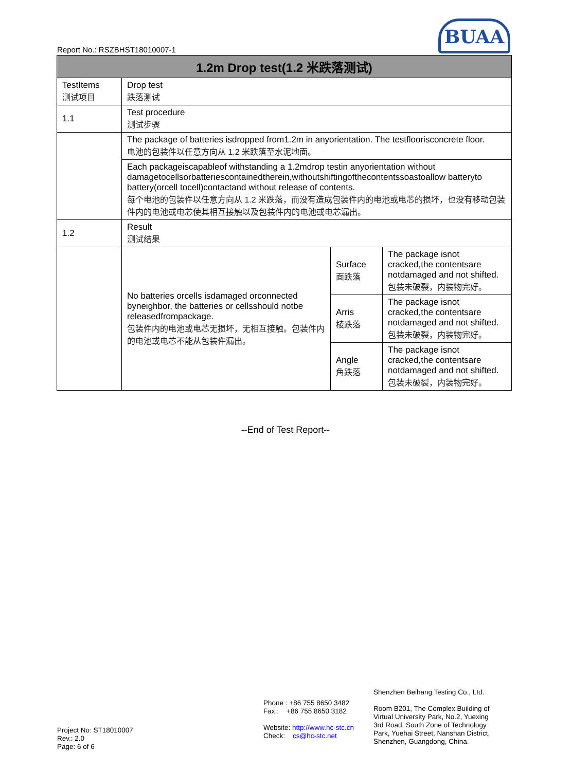Report No.: RSZBHST18010007-1
BUAA
| 1.2m Drop test(1.2 米跌落测试) | | | |
| --- | --- | --- | --- |
| TestItems 测试项目 | Drop test 跌落测试 | | |
| 1.1 | Test procedure 测试步骤 | | |
| | The package of batteries isdropped from1.2m in anyorientation. The testfloorisconcrete floor. 电池的包装件以任意方向从 1.2 米跌落至水泥地面。 | | |
| | Each packageiscapableof withstanding a 1.2mdrop testin anyorientation without damagetocellsorbatteriescontainedtherein,withoutshiftingofthecontentssoastoallow batteryto battery(orcell tocell)contactand without release of contents. 每个电池的包装件以任意方向从 1.2 米跌落，而没有造成包装件内的电池或电芯的损坏，也没有移动包装件内的电池或电芯使其相互接触以及包装件内的电池或电芯漏出。 | | |
| 1.2 | Result 测试结果 | | |
| | No batteries orcells isdamaged orconnected byneighbor, the batteries or cellsshould notbe releasedfrompackage. 包装件内的电池或电芯无损坏，无相互接触。包装件内的电池或电芯不能从包装件漏出。 | Surface 面跌落 | The package isnot cracked,the contentsare notdamaged and not shifted. 包装未破裂，内装物完好。 |
| | | Arris 棱跌落 | The package isnot cracked,the contentsare notdamaged and not shifted. 包装未破裂，内装物完好。 |
| | | Angle 角跌落 | The package isnot cracked,the contentsare notdamaged and not shifted. 包装未破裂，内装物完好。 |
--End of Test Report--
Project No: ST18010007
Rev.: 2.0
Page: 6 of 6
Phone : +86 755 8650 3482
Fax : +86 755 8650 3182
Website: http://www.hc-stc.cn
Check: cs@hc-stc.net
Shenzhen Beihang Testing Co., Ltd.
Room B201, The Complex Building of
Virtual University Park, No.2, Yuexing
3rd Road, South Zone of Technology
Park, Yuehai Street, Nanshan District,
Shenzhen, Guangdong, China.